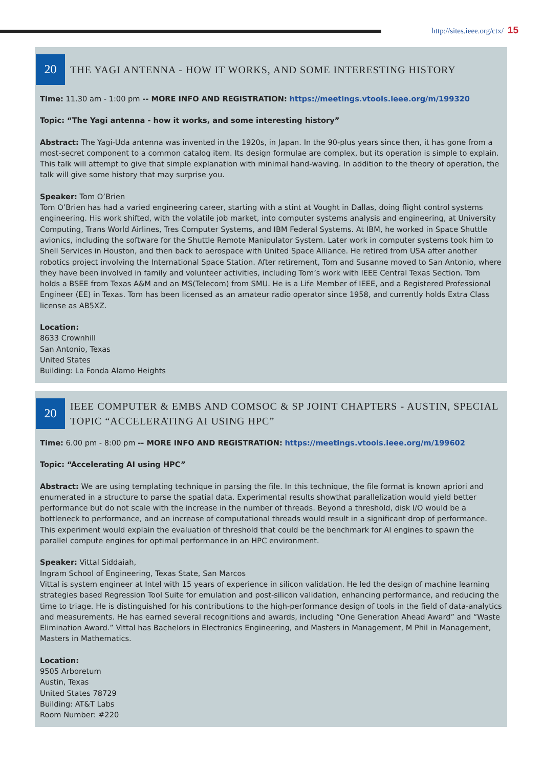http://sites.ieee.org/ctx/ 15
20
THE YAGI ANTENNA - HOW IT WORKS, AND SOME INTERESTING HISTORY
Time: 11.30 am - 1:00 pm -- MORE INFO AND REGISTRATION: https://meetings.vtools.ieee.org/m/199320
Topic: “The Yagi antenna - how it works, and some interesting history”
Abstract: The Yagi-Uda antenna was invented in the 1920s, in Japan. In the 90-plus years since then, it has gone from a most-secret component to a common catalog item. Its design formulae are complex, but its operation is simple to explain. This talk will attempt to give that simple explanation with minimal hand-waving. In addition to the theory of operation, the talk will give some history that may surprise you.
Speaker: Tom O’Brien
Tom O’Brien has had a varied engineering career, starting with a stint at Vought in Dallas, doing flight control systems engineering. His work shifted, with the volatile job market, into computer systems analysis and engineering, at University Computing, Trans World Airlines, Tres Computer Systems, and IBM Federal Systems. At IBM, he worked in Space Shuttle avionics, including the software for the Shuttle Remote Manipulator System. Later work in computer systems took him to Shell Services in Houston, and then back to aerospace with United Space Alliance. He retired from USA after another robotics project involving the International Space Station. After retirement, Tom and Susanne moved to San Antonio, where they have been involved in family and volunteer activities, including Tom’s work with IEEE Central Texas Section. Tom holds a BSEE from Texas A&M and an MS(Telecom) from SMU. He is a Life Member of IEEE, and a Registered Professional Engineer (EE) in Texas. Tom has been licensed as an amateur radio operator since 1958, and currently holds Extra Class license as AB5XZ.
Location:
8633 Crownhill
San Antonio, Texas
United States
Building: La Fonda Alamo Heights
20
IEEE COMPUTER & EMBS AND COMSOC & SP JOINT CHAPTERS - AUSTIN, SPECIAL TOPIC “ACCELERATING AI USING HPC”
Time: 6.00 pm - 8:00 pm -- MORE INFO AND REGISTRATION: https://meetings.vtools.ieee.org/m/199602
Topic: “Accelerating AI using HPC”
Abstract: We are using templating technique in parsing the file. In this technique, the file format is known apriori and enumerated in a structure to parse the spatial data. Experimental results showthat parallelization would yield better performance but do not scale with the increase in the number of threads. Beyond a threshold, disk I/O would be a bottleneck to performance, and an increase of computational threads would result in a significant drop of performance. This experiment would explain the evaluation of threshold that could be the benchmark for AI engines to spawn the parallel compute engines for optimal performance in an HPC environment.
Speaker: Vittal Siddaiah,
Ingram School of Engineering, Texas State, San Marcos
Vittal is system engineer at Intel with 15 years of experience in silicon validation. He led the design of machine learning strategies based Regression Tool Suite for emulation and post-silicon validation, enhancing performance, and reducing the time to triage. He is distinguished for his contributions to the high-performance design of tools in the field of data-analytics and measurements. He has earned several recognitions and awards, including “One Generation Ahead Award” and “Waste Elimination Award.” Vittal has Bachelors in Electronics Engineering, and Masters in Management, M Phil in Management, Masters in Mathematics.
Location:
9505 Arboretum
Austin, Texas
United States 78729
Building: AT&T Labs
Room Number: #220